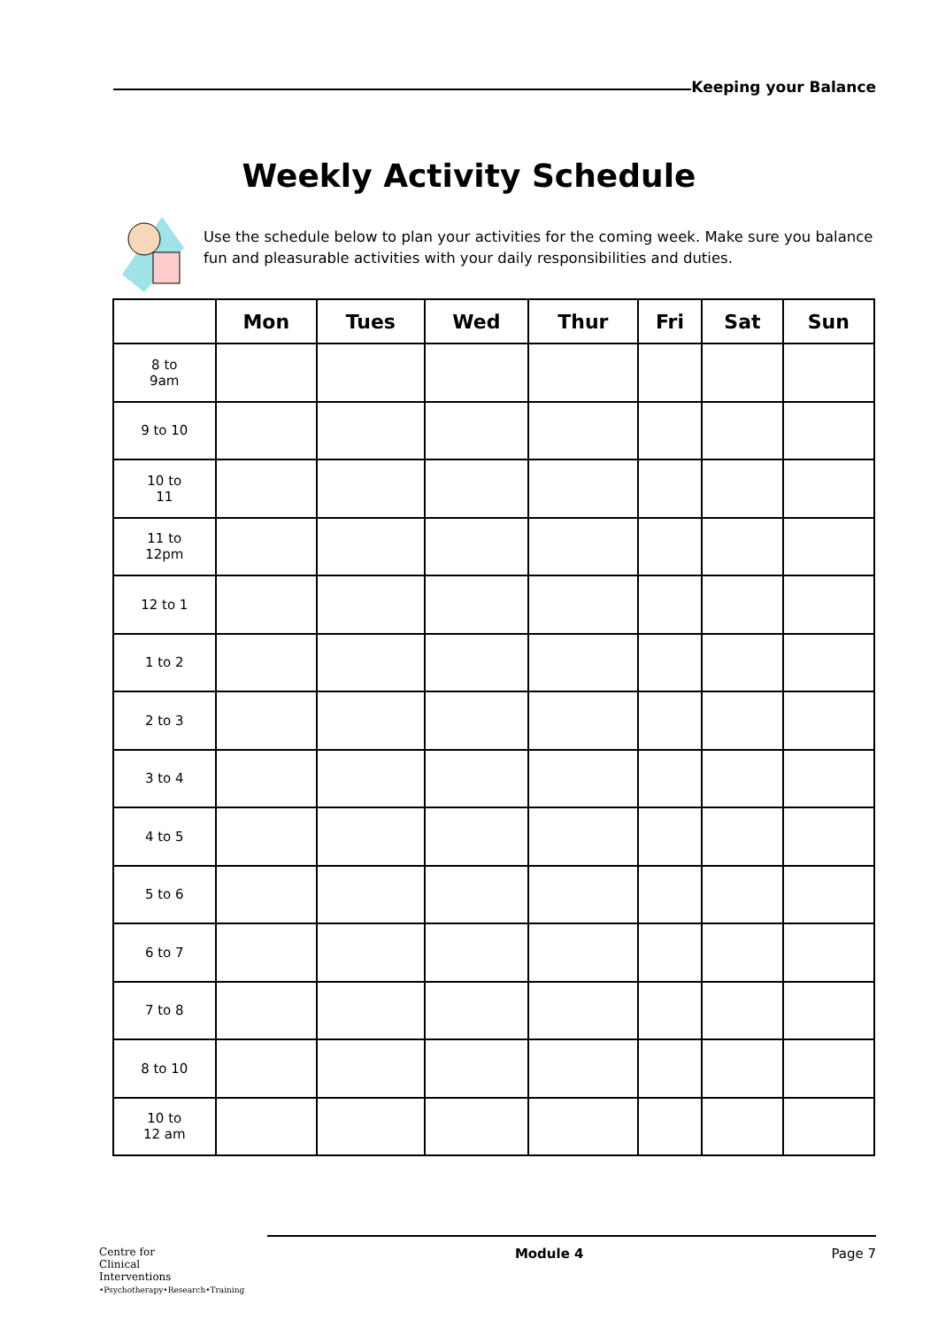Keeping your Balance
Weekly Activity Schedule
Use the schedule below to plan your activities for the coming week. Make sure you balance fun and pleasurable activities with your daily responsibilities and duties.
| | Mon | Tues | Wed | Thur | Fri | Sat | Sun |
| --- | --- | --- | --- | --- | --- | --- | --- |
| 8 to 9am | | | | | | | |
| 9 to 10 | | | | | | | |
| 10 to 11 | | | | | | | |
| 11 to 12pm | | | | | | | |
| 12 to 1 | | | | | | | |
| 1 to 2 | | | | | | | |
| 2 to 3 | | | | | | | |
| 3 to 4 | | | | | | | |
| 4 to 5 | | | | | | | |
| 5 to 6 | | | | | | | |
| 6 to 7 | | | | | | | |
| 7 to 8 | | | | | | | |
| 8 to 10 | | | | | | | |
| 10 to 12 am | | | | | | | |
Centre for
Clinical
Interventions
•Psychotherapy•Research•Training
Module 4 Page 7